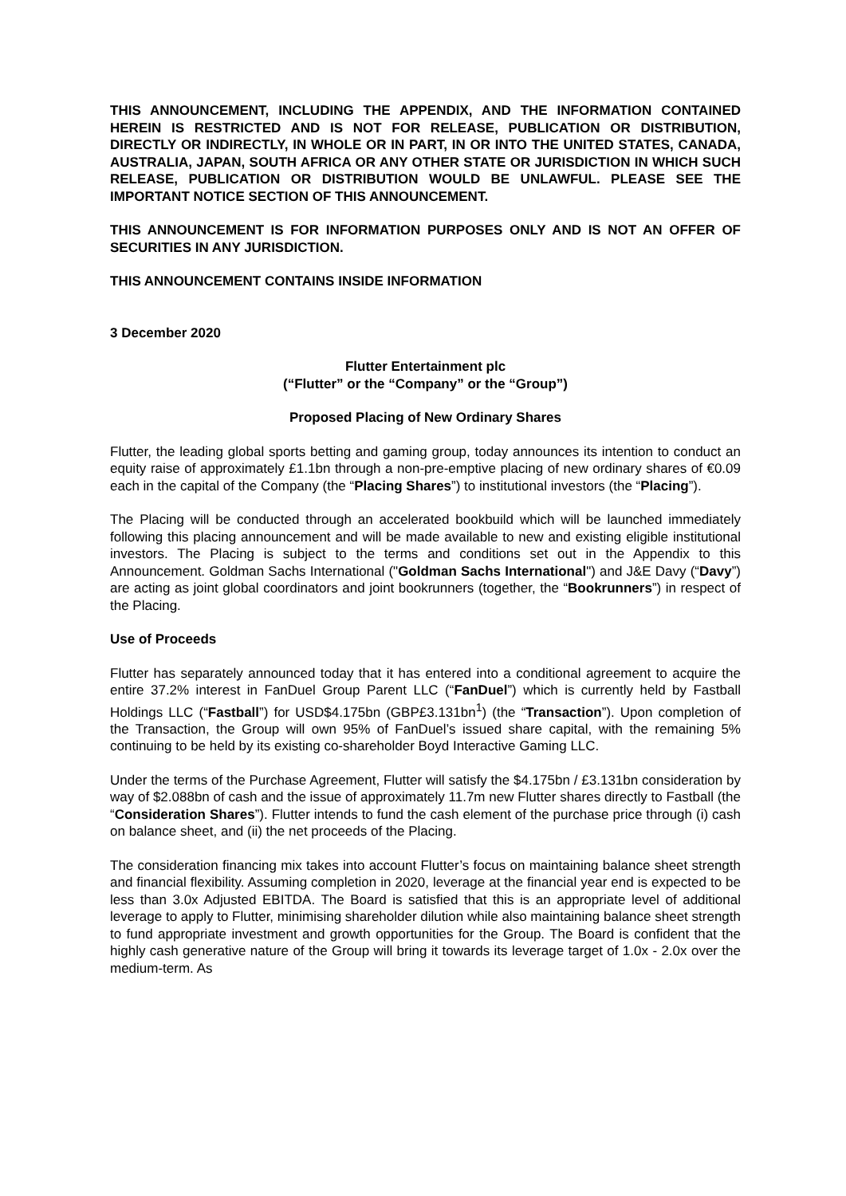THIS ANNOUNCEMENT, INCLUDING THE APPENDIX, AND THE INFORMATION CONTAINED HEREIN IS RESTRICTED AND IS NOT FOR RELEASE, PUBLICATION OR DISTRIBUTION, DIRECTLY OR INDIRECTLY, IN WHOLE OR IN PART, IN OR INTO THE UNITED STATES, CANADA, AUSTRALIA, JAPAN, SOUTH AFRICA OR ANY OTHER STATE OR JURISDICTION IN WHICH SUCH RELEASE, PUBLICATION OR DISTRIBUTION WOULD BE UNLAWFUL. PLEASE SEE THE IMPORTANT NOTICE SECTION OF THIS ANNOUNCEMENT.
THIS ANNOUNCEMENT IS FOR INFORMATION PURPOSES ONLY AND IS NOT AN OFFER OF SECURITIES IN ANY JURISDICTION.
THIS ANNOUNCEMENT CONTAINS INSIDE INFORMATION
3 December 2020
Flutter Entertainment plc
(“Flutter” or the “Company” or the “Group”)
Proposed Placing of New Ordinary Shares
Flutter, the leading global sports betting and gaming group, today announces its intention to conduct an equity raise of approximately £1.1bn through a non-pre-emptive placing of new ordinary shares of €0.09 each in the capital of the Company (the “Placing Shares”) to institutional investors (the “Placing”).
The Placing will be conducted through an accelerated bookbuild which will be launched immediately following this placing announcement and will be made available to new and existing eligible institutional investors. The Placing is subject to the terms and conditions set out in the Appendix to this Announcement. Goldman Sachs International ("Goldman Sachs International") and J&E Davy (“Davy”) are acting as joint global coordinators and joint bookrunners (together, the “Bookrunners”) in respect of the Placing.
Use of Proceeds
Flutter has separately announced today that it has entered into a conditional agreement to acquire the entire 37.2% interest in FanDuel Group Parent LLC (“FanDuel”) which is currently held by Fastball Holdings LLC (“Fastball”) for USD$4.175bn (GBP£3.131bn<sup>1</sup>) (the “Transaction”). Upon completion of the Transaction, the Group will own 95% of FanDuel’s issued share capital, with the remaining 5% continuing to be held by its existing co-shareholder Boyd Interactive Gaming LLC.
Under the terms of the Purchase Agreement, Flutter will satisfy the $4.175bn / £3.131bn consideration by way of $2.088bn of cash and the issue of approximately 11.7m new Flutter shares directly to Fastball (the “Consideration Shares”). Flutter intends to fund the cash element of the purchase price through (i) cash on balance sheet, and (ii) the net proceeds of the Placing.
The consideration financing mix takes into account Flutter’s focus on maintaining balance sheet strength and financial flexibility. Assuming completion in 2020, leverage at the financial year end is expected to be less than 3.0x Adjusted EBITDA. The Board is satisfied that this is an appropriate level of additional leverage to apply to Flutter, minimising shareholder dilution while also maintaining balance sheet strength to fund appropriate investment and growth opportunities for the Group. The Board is confident that the highly cash generative nature of the Group will bring it towards its leverage target of 1.0x - 2.0x over the medium-term. As